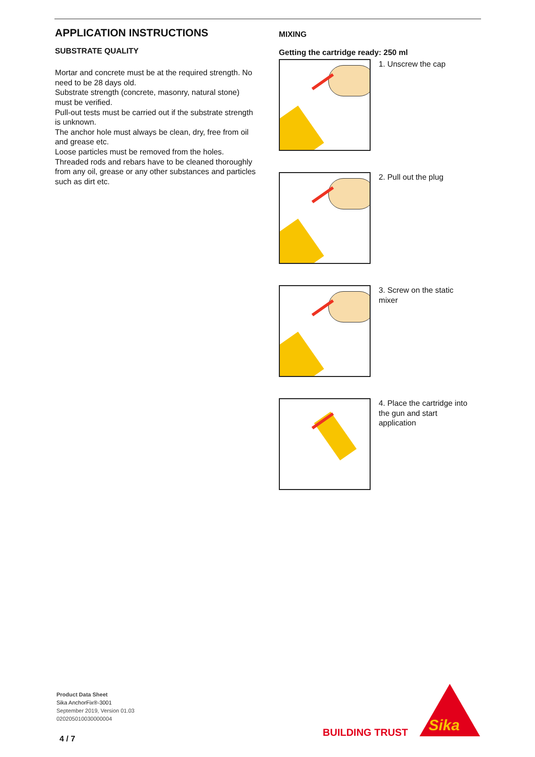APPLICATION INSTRUCTIONS
SUBSTRATE QUALITY
Mortar and concrete must be at the required strength. No need to be 28 days old.
Substrate strength (concrete, masonry, natural stone) must be verified.
Pull-out tests must be carried out if the substrate strength is unknown.
The anchor hole must always be clean, dry, free from oil and grease etc.
Loose particles must be removed from the holes.
Threaded rods and rebars have to be cleaned thoroughly from any oil, grease or any other substances and particles such as dirt etc.
MIXING
Getting the cartridge ready: 250 ml
1. Unscrew the cap
2. Pull out the plug
3. Screw on the static mixer
4. Place the cartridge into the gun and start application
Product Data Sheet
Sika AnchorFix®-3001
September 2019, Version 01.03
020205010030000004
4 / 7
BUILDING TRUST Sika